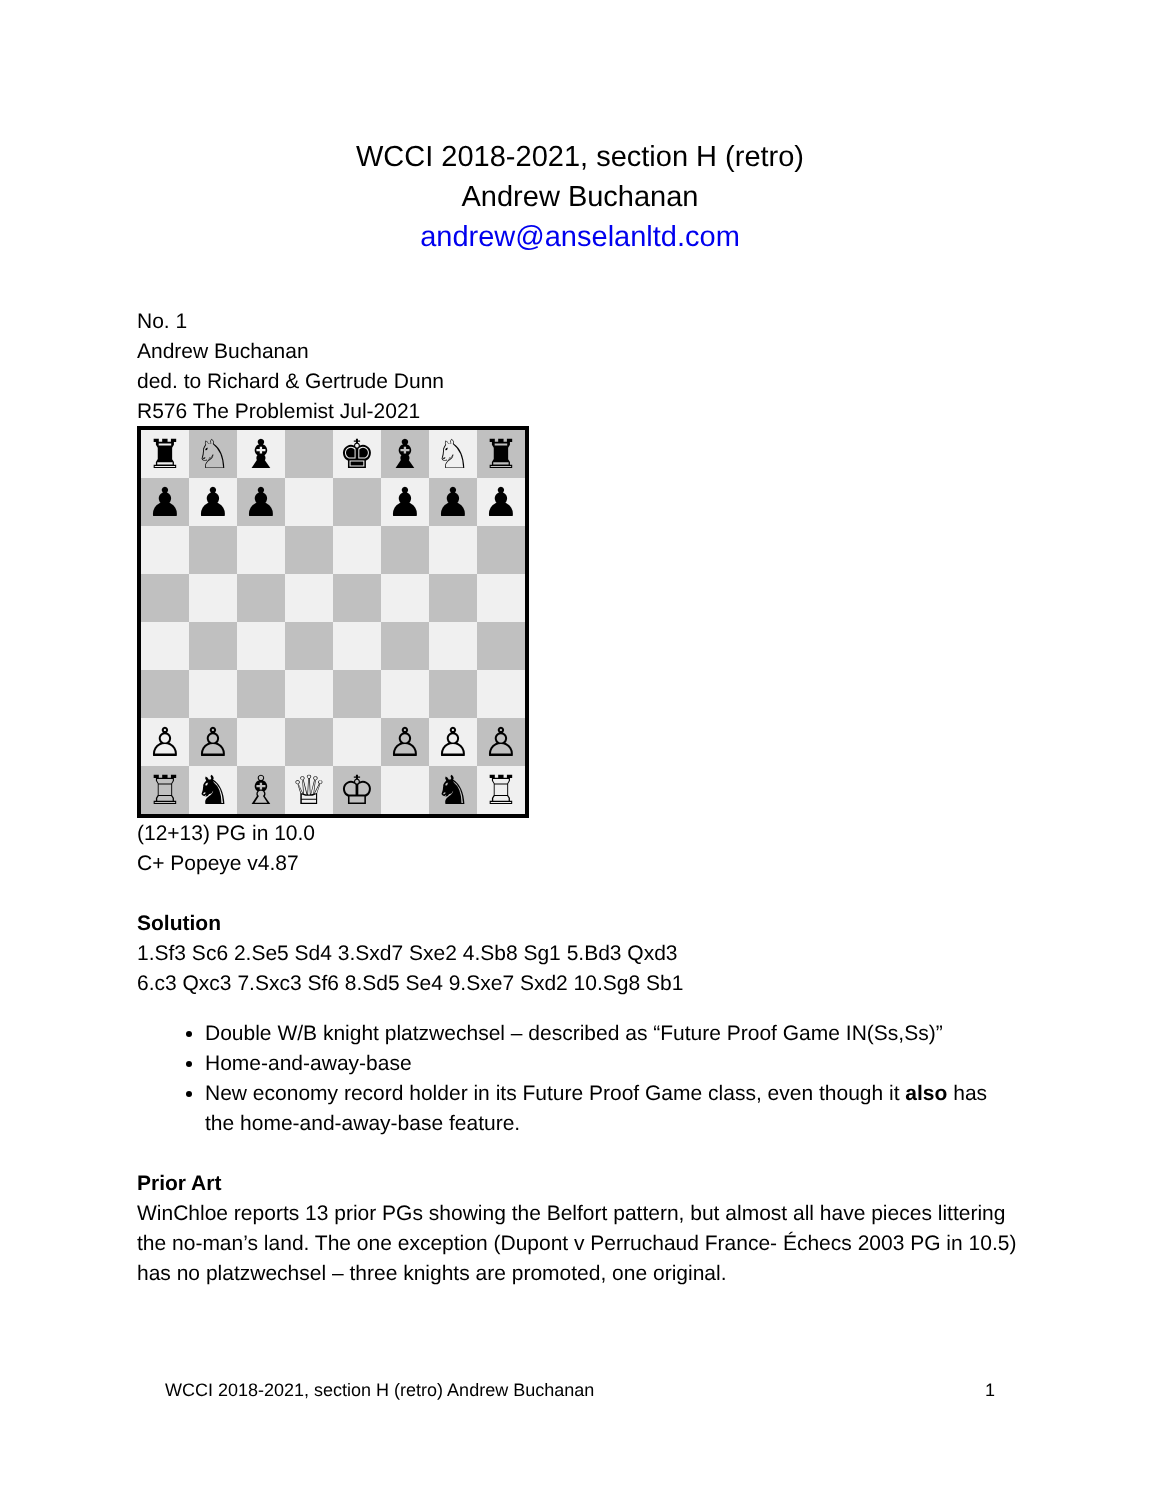WCCI 2018-2021, section H (retro)
Andrew Buchanan
andrew@anselanltd.com
No. 1
Andrew Buchanan
ded. to Richard & Gertrude Dunn
R576 The Problemist Jul-2021
♜
♘
♝
♚
♝
♘
♜
♟
♟
♟
♟
♟
♟
♙
♙
♙
♙
♙
♖
♞
♗
♕
♔
♞
♖
(12+13) PG in 10.0
C+ Popeye v4.87
Solution
1.Sf3 Sc6 2.Se5 Sd4 3.Sxd7 Sxe2 4.Sb8 Sg1 5.Bd3 Qxd3
6.c3 Qxc3 7.Sxc3 Sf6 8.Sd5 Se4 9.Sxe7 Sxd2 10.Sg8 Sb1
Double W/B knight platzwechsel – described as “Future Proof Game IN(Ss,Ss)”
Home-and-away-base
New economy record holder in its Future Proof Game class, even though it also has the home-and-away-base feature.
Prior Art
WinChloe reports 13 prior PGs showing the Belfort pattern, but almost all have pieces littering the no-man’s land. The one exception (Dupont v Perruchaud France- Échecs 2003 PG in 10.5) has no platzwechsel – three knights are promoted, one original.
WCCI 2018-2021, section H (retro) Andrew Buchanan 1